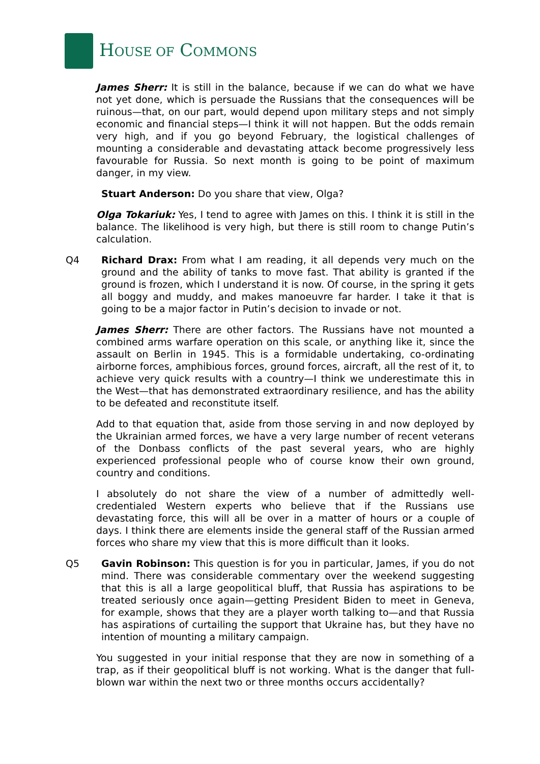HOUSE OF COMMONS
James Sherr: It is still in the balance, because if we can do what we have not yet done, which is persuade the Russians that the consequences will be ruinous—that, on our part, would depend upon military steps and not simply economic and financial steps—I think it will not happen. But the odds remain very high, and if you go beyond February, the logistical challenges of mounting a considerable and devastating attack become progressively less favourable for Russia. So next month is going to be point of maximum danger, in my view.
Stuart Anderson: Do you share that view, Olga?
Olga Tokariuk: Yes, I tend to agree with James on this. I think it is still in the balance. The likelihood is very high, but there is still room to change Putin’s calculation.
Q4 Richard Drax: From what I am reading, it all depends very much on the ground and the ability of tanks to move fast. That ability is granted if the ground is frozen, which I understand it is now. Of course, in the spring it gets all boggy and muddy, and makes manoeuvre far harder. I take it that is going to be a major factor in Putin’s decision to invade or not.
James Sherr: There are other factors. The Russians have not mounted a combined arms warfare operation on this scale, or anything like it, since the assault on Berlin in 1945. This is a formidable undertaking, co-ordinating airborne forces, amphibious forces, ground forces, aircraft, all the rest of it, to achieve very quick results with a country—I think we underestimate this in the West—that has demonstrated extraordinary resilience, and has the ability to be defeated and reconstitute itself.
Add to that equation that, aside from those serving in and now deployed by the Ukrainian armed forces, we have a very large number of recent veterans of the Donbass conflicts of the past several years, who are highly experienced professional people who of course know their own ground, country and conditions.
I absolutely do not share the view of a number of admittedly well-credentialed Western experts who believe that if the Russians use devastating force, this will all be over in a matter of hours or a couple of days. I think there are elements inside the general staff of the Russian armed forces who share my view that this is more difficult than it looks.
Q5 Gavin Robinson: This question is for you in particular, James, if you do not mind. There was considerable commentary over the weekend suggesting that this is all a large geopolitical bluff, that Russia has aspirations to be treated seriously once again—getting President Biden to meet in Geneva, for example, shows that they are a player worth talking to—and that Russia has aspirations of curtailing the support that Ukraine has, but they have no intention of mounting a military campaign.
You suggested in your initial response that they are now in something of a trap, as if their geopolitical bluff is not working. What is the danger that full-blown war within the next two or three months occurs accidentally?